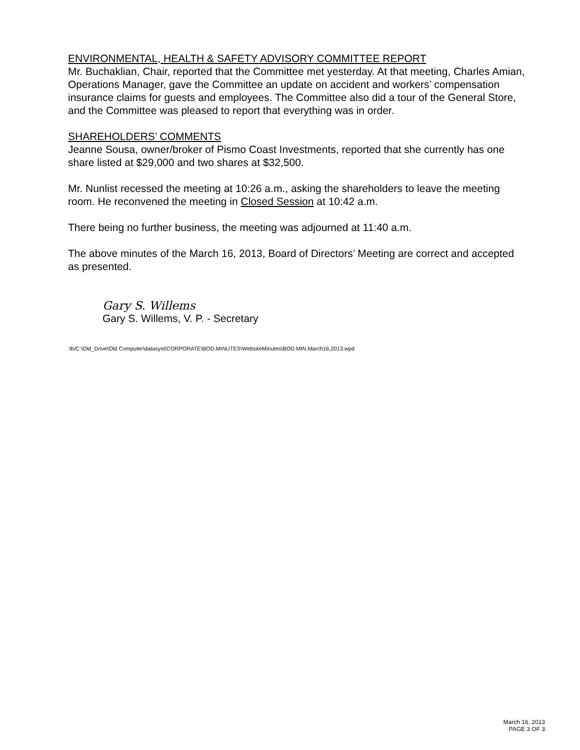ENVIRONMENTAL, HEALTH & SAFETY ADVISORY COMMITTEE REPORT
Mr. Buchaklian, Chair, reported that the Committee met yesterday. At that meeting, Charles Amian, Operations Manager, gave the Committee an update on accident and workers’ compensation insurance claims for guests and employees. The Committee also did a tour of the General Store, and the Committee was pleased to report that everything was in order.
SHAREHOLDERS’ COMMENTS
Jeanne Sousa, owner/broker of Pismo Coast Investments, reported that she currently has one share listed at $29,000 and two shares at $32,500.
Mr. Nunlist recessed the meeting at 10:26 a.m., asking the shareholders to leave the meeting room. He reconvened the meeting in Closed Session at 10:42 a.m.
There being no further business, the meeting was adjourned at 11:40 a.m.
The above minutes of the March 16, 2013, Board of Directors’ Meeting are correct and accepted as presented.
Gary S. Willems
Gary S. Willems, V. P. - Secretary
:tb/C:\Old_Drive\Old Computer\datasyst\CORPORATE\BOD.MINUTES\WebsiteMinutes\BOD.MIN.March16,2013.wpd
March 16, 2013
PAGE 3 OF 3